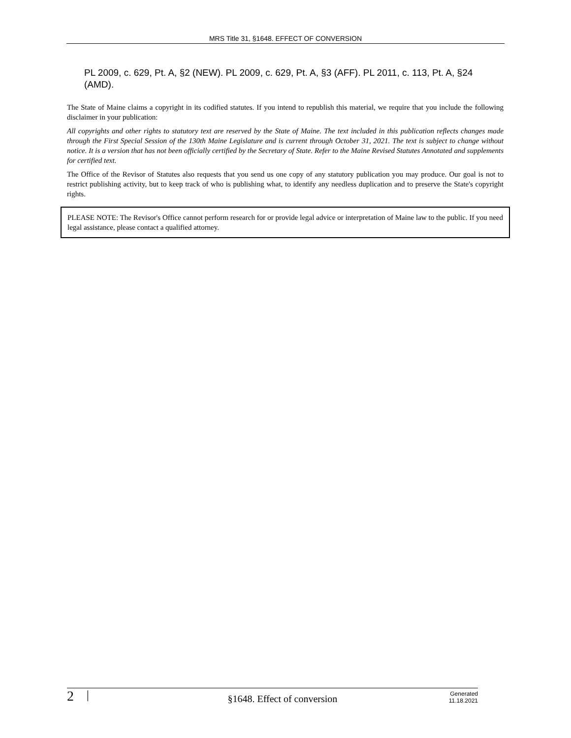MRS Title 31, §1648. EFFECT OF CONVERSION
PL 2009, c. 629, Pt. A, §2 (NEW). PL 2009, c. 629, Pt. A, §3 (AFF). PL 2011, c. 113, Pt. A, §24 (AMD).
The State of Maine claims a copyright in its codified statutes. If you intend to republish this material, we require that you include the following disclaimer in your publication:
All copyrights and other rights to statutory text are reserved by the State of Maine. The text included in this publication reflects changes made through the First Special Session of the 130th Maine Legislature and is current through October 31, 2021. The text is subject to change without notice. It is a version that has not been officially certified by the Secretary of State. Refer to the Maine Revised Statutes Annotated and supplements for certified text.
The Office of the Revisor of Statutes also requests that you send us one copy of any statutory publication you may produce. Our goal is not to restrict publishing activity, but to keep track of who is publishing what, to identify any needless duplication and to preserve the State's copyright rights.
PLEASE NOTE: The Revisor's Office cannot perform research for or provide legal advice or interpretation of Maine law to the public. If you need legal assistance, please contact a qualified attorney.
2 | §1648. Effect of conversion Generated
11.18.2021